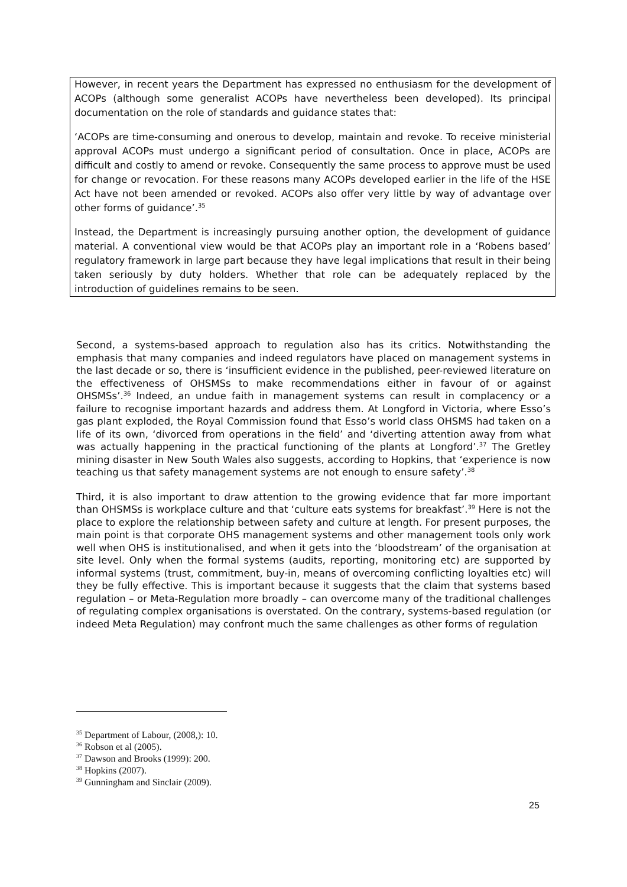However, in recent years the Department has expressed no enthusiasm for the development of ACOPs (although some generalist ACOPs have nevertheless been developed). Its principal documentation on the role of standards and guidance states that:
‘ACOPs are time-consuming and onerous to develop, maintain and revoke. To receive ministerial approval ACOPs must undergo a significant period of consultation. Once in place, ACOPs are difficult and costly to amend or revoke. Consequently the same process to approve must be used for change or revocation. For these reasons many ACOPs developed earlier in the life of the HSE Act have not been amended or revoked. ACOPs also offer very little by way of advantage over other forms of guidance’.<sup>35</sup>
Instead, the Department is increasingly pursuing another option, the development of guidance material. A conventional view would be that ACOPs play an important role in a ‘Robens based’ regulatory framework in large part because they have legal implications that result in their being taken seriously by duty holders. Whether that role can be adequately replaced by the introduction of guidelines remains to be seen.
Second, a systems-based approach to regulation also has its critics. Notwithstanding the emphasis that many companies and indeed regulators have placed on management systems in the last decade or so, there is ‘insufficient evidence in the published, peer-reviewed literature on the effectiveness of OHSMSs to make recommendations either in favour of or against OHSMSs’.<sup>36</sup> Indeed, an undue faith in management systems can result in complacency or a failure to recognise important hazards and address them. At Longford in Victoria, where Esso’s gas plant exploded, the Royal Commission found that Esso’s world class OHSMS had taken on a life of its own, ‘divorced from operations in the field’ and ‘diverting attention away from what was actually happening in the practical functioning of the plants at Longford’.<sup>37</sup> The Gretley mining disaster in New South Wales also suggests, according to Hopkins, that ‘experience is now teaching us that safety management systems are not enough to ensure safety’.<sup>38</sup>
Third, it is also important to draw attention to the growing evidence that far more important than OHSMSs is workplace culture and that ‘culture eats systems for breakfast’.<sup>39</sup> Here is not the place to explore the relationship between safety and culture at length. For present purposes, the main point is that corporate OHS management systems and other management tools only work well when OHS is institutionalised, and when it gets into the ‘bloodstream’ of the organisation at site level. Only when the formal systems (audits, reporting, monitoring etc) are supported by informal systems (trust, commitment, buy-in, means of overcoming conflicting loyalties etc) will they be fully effective. This is important because it suggests that the claim that systems based regulation – or Meta-Regulation more broadly – can overcome many of the traditional challenges of regulating complex organisations is overstated. On the contrary, systems-based regulation (or indeed Meta Regulation) may confront much the same challenges as other forms of regulation
<sup>35</sup> Department of Labour, (2008,): 10.
<sup>36</sup> Robson et al (2005).
<sup>37</sup> Dawson and Brooks (1999): 200.
<sup>38</sup> Hopkins (2007).
<sup>39</sup> Gunningham and Sinclair (2009).
25